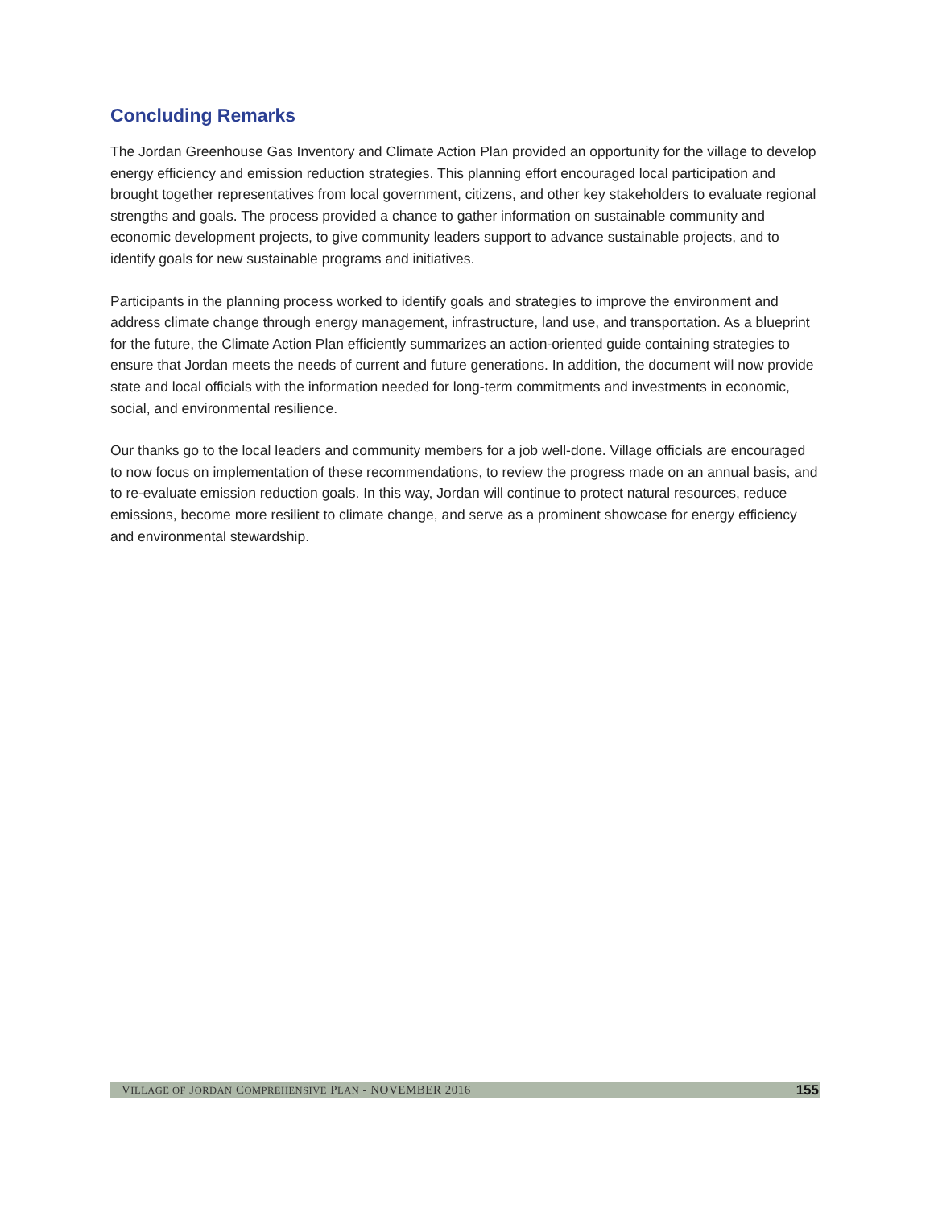Concluding Remarks
The Jordan Greenhouse Gas Inventory and Climate Action Plan provided an opportunity for the village to develop energy efficiency and emission reduction strategies. This planning effort encouraged local participation and brought together representatives from local government, citizens, and other key stakeholders to evaluate regional strengths and goals. The process provided a chance to gather information on sustainable community and economic development projects, to give community leaders support to advance sustainable projects, and to identify goals for new sustainable programs and initiatives.
Participants in the planning process worked to identify goals and strategies to improve the environment and address climate change through energy management, infrastructure, land use, and transportation. As a blueprint for the future, the Climate Action Plan efficiently summarizes an action-oriented guide containing strategies to ensure that Jordan meets the needs of current and future generations. In addition, the document will now provide state and local officials with the information needed for long-term commitments and investments in economic, social, and environmental resilience.
Our thanks go to the local leaders and community members for a job well-done. Village officials are encouraged to now focus on implementation of these recommendations, to review the progress made on an annual basis, and to re-evaluate emission reduction goals. In this way, Jordan will continue to protect natural resources, reduce emissions, become more resilient to climate change, and serve as a prominent showcase for energy efficiency and environmental stewardship.
VILLAGE OF JORDAN COMPREHENSIVE PLAN - NOVEMBER 2016 155